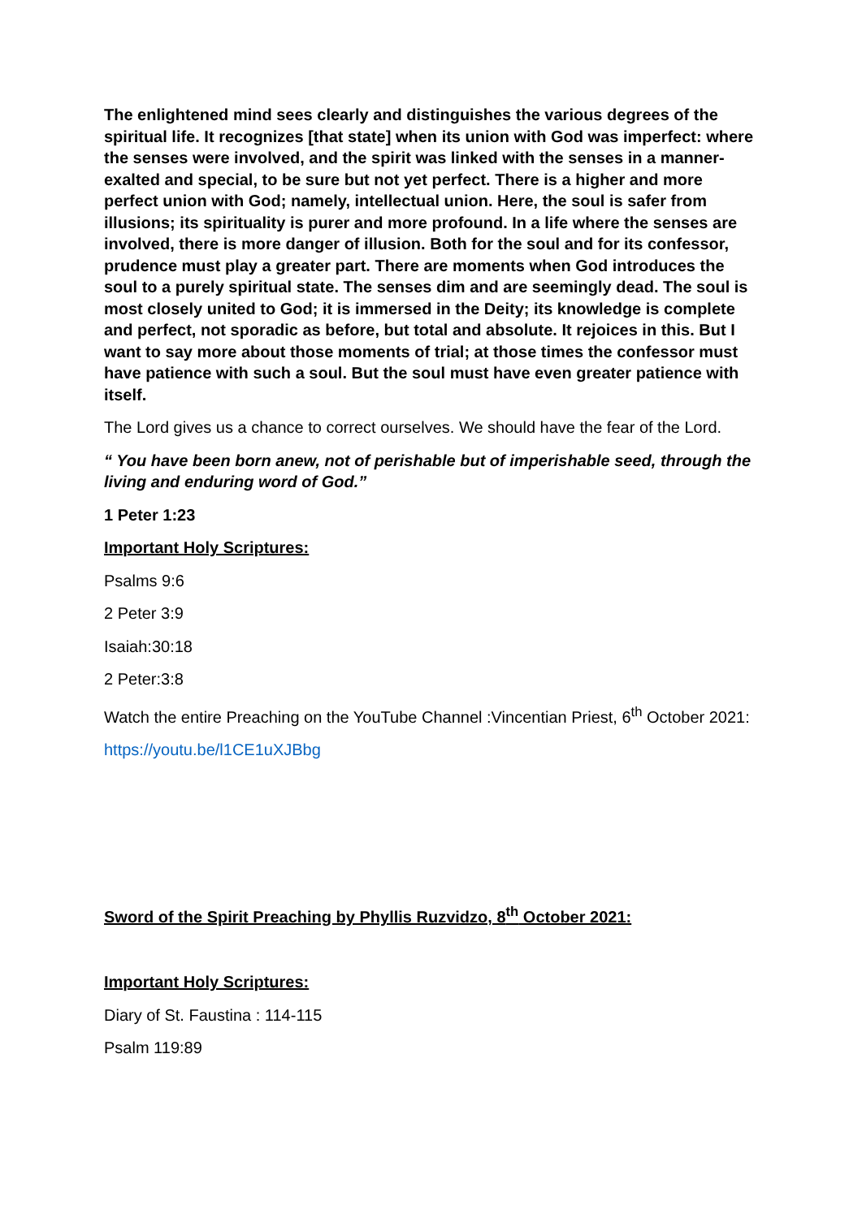The enlightened mind sees clearly and distinguishes the various degrees of the spiritual life. It recognizes [that state] when its union with God was imperfect: where the senses were involved, and the spirit was linked with the senses in a manner-exalted and special, to be sure but not yet perfect. There is a higher and more perfect union with God; namely, intellectual union. Here, the soul is safer from illusions; its spirituality is purer and more profound. In a life where the senses are involved, there is more danger of illusion. Both for the soul and for its confessor, prudence must play a greater part. There are moments when God introduces the soul to a purely spiritual state. The senses dim and are seemingly dead. The soul is most closely united to God; it is immersed in the Deity; its knowledge is complete and perfect, not sporadic as before, but total and absolute. It rejoices in this. But I want to say more about those moments of trial; at those times the confessor must have patience with such a soul. But the soul must have even greater patience with itself.
The Lord gives us a chance to correct ourselves. We should have the fear of the Lord.
“ You have been born anew, not of perishable but of imperishable seed, through the living and enduring word of God.”
1 Peter 1:23
Important Holy Scriptures:
Psalms 9:6
2 Peter 3:9
Isaiah:30:18
2 Peter:3:8
Watch the entire Preaching on the YouTube Channel :Vincentian Priest, 6<sup>th</sup> October 2021:
https://youtu.be/l1CE1uXJBbg
Sword of the Spirit Preaching by Phyllis Ruzvidzo, 8<sup>th</sup> October 2021:
Important Holy Scriptures:
Diary of St. Faustina : 114-115
Psalm 119:89